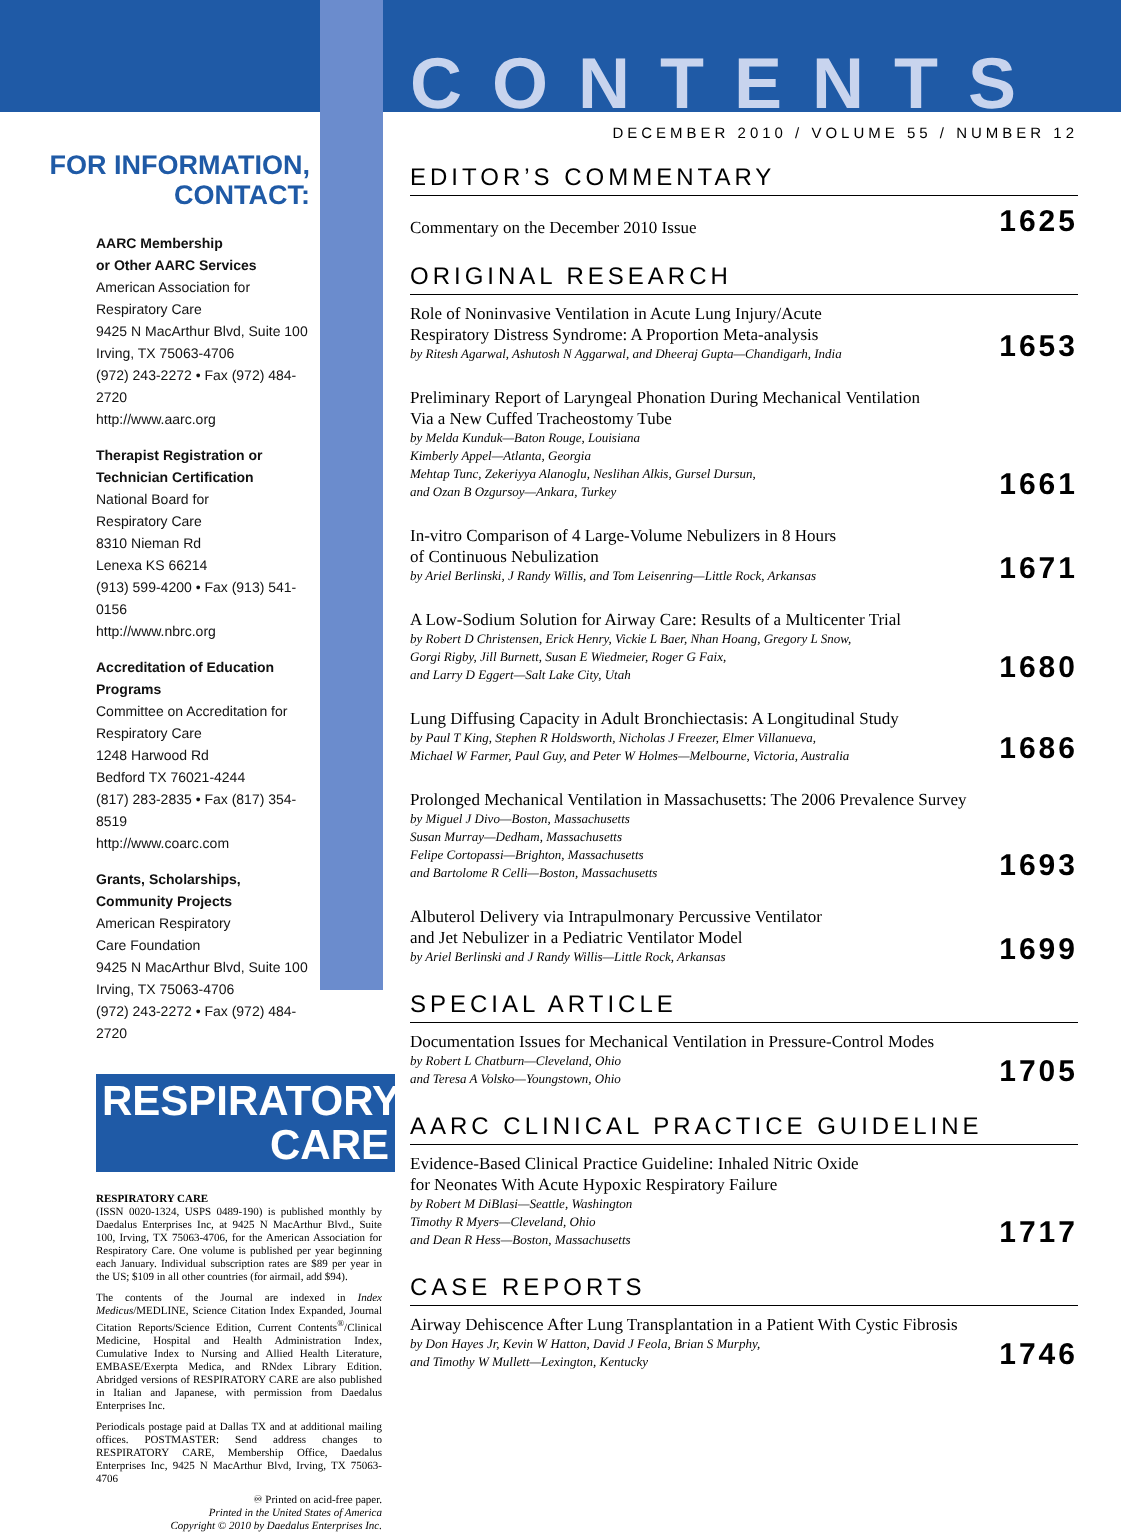FOR INFORMATION,
CONTACT:
AARC Membership
or Other AARC Services
American Association for
Respiratory Care
9425 N MacArthur Blvd, Suite 100
Irving, TX 75063-4706
(972) 243-2272 • Fax (972) 484-2720
http://www.aarc.org
Therapist Registration or
Technician Certification
National Board for
Respiratory Care
8310 Nieman Rd
Lenexa KS 66214
(913) 599-4200 • Fax (913) 541-0156
http://www.nbrc.org
Accreditation of Education
Programs
Committee on Accreditation for
Respiratory Care
1248 Harwood Rd
Bedford TX 76021-4244
(817) 283-2835 • Fax (817) 354-8519
http://www.coarc.com
Grants, Scholarships,
Community Projects
American Respiratory
Care Foundation
9425 N MacArthur Blvd, Suite 100
Irving, TX 75063-4706
(972) 243-2272 • Fax (972) 484-2720
RESPIRATORY
CARE
RESPIRATORY CARE
(ISSN 0020-1324, USPS 0489-190) is published monthly by Daedalus Enterprises Inc, at 9425 N MacArthur Blvd., Suite 100, Irving, TX 75063-4706, for the American Association for Respiratory Care. One volume is published per year beginning each January. Individual subscription rates are $89 per year in the US; $109 in all other countries (for airmail, add $94).
The contents of the Journal are indexed in Index Medicus/MEDLINE, Science Citation Index Expanded, Journal Citation Reports/Science Edition, Current Contents<sup>®</sup>/Clinical Medicine, Hospital and Health Administration Index, Cumulative Index to Nursing and Allied Health Literature, EMBASE/Exerpta Medica, and RNdex Library Edition. Abridged versions of RESPIRATORY CARE are also published in Italian and Japanese, with permission from Daedalus Enterprises Inc.
Periodicals postage paid at Dallas TX and at additional mailing offices. POSTMASTER: Send address changes to RESPIRATORY CARE, Membership Office, Daedalus Enterprises Inc, 9425 N MacArthur Blvd, Irving, TX 75063-4706
♾ Printed on acid-free paper.
Printed in the United States of America
Copyright © 2010 by Daedalus Enterprises Inc.
CONTENTS
DECEMBER 2010 / VOLUME 55 / NUMBER 12
EDITOR’S COMMENTARY
Commentary on the December 2010 Issue
1625
ORIGINAL RESEARCH
Role of Noninvasive Ventilation in Acute Lung Injury/Acute
Respiratory Distress Syndrome: A Proportion Meta-analysis
by Ritesh Agarwal, Ashutosh N Aggarwal, and Dheeraj Gupta—Chandigarh, India
1653
Preliminary Report of Laryngeal Phonation During Mechanical Ventilation
Via a New Cuffed Tracheostomy Tube
by Melda Kunduk—Baton Rouge, Louisiana
Kimberly Appel—Atlanta, Georgia
Mehtap Tunc, Zekeriyya Alanoglu, Neslihan Alkis, Gursel Dursun,
and Ozan B Ozgursoy—Ankara, Turkey
1661
In-vitro Comparison of 4 Large-Volume Nebulizers in 8 Hours
of Continuous Nebulization
by Ariel Berlinski, J Randy Willis, and Tom Leisenring—Little Rock, Arkansas
1671
A Low-Sodium Solution for Airway Care: Results of a Multicenter Trial
by Robert D Christensen, Erick Henry, Vickie L Baer, Nhan Hoang, Gregory L Snow,
Gorgi Rigby, Jill Burnett, Susan E Wiedmeier, Roger G Faix,
and Larry D Eggert—Salt Lake City, Utah
1680
Lung Diffusing Capacity in Adult Bronchiectasis: A Longitudinal Study
by Paul T King, Stephen R Holdsworth, Nicholas J Freezer, Elmer Villanueva,
Michael W Farmer, Paul Guy, and Peter W Holmes—Melbourne, Victoria, Australia
1686
Prolonged Mechanical Ventilation in Massachusetts: The 2006 Prevalence Survey
by Miguel J Divo—Boston, Massachusetts
Susan Murray—Dedham, Massachusetts
Felipe Cortopassi—Brighton, Massachusetts
and Bartolome R Celli—Boston, Massachusetts
1693
Albuterol Delivery via Intrapulmonary Percussive Ventilator
and Jet Nebulizer in a Pediatric Ventilator Model
by Ariel Berlinski and J Randy Willis—Little Rock, Arkansas
1699
SPECIAL ARTICLE
Documentation Issues for Mechanical Ventilation in Pressure-Control Modes
by Robert L Chatburn—Cleveland, Ohio
and Teresa A Volsko—Youngstown, Ohio
1705
AARC CLINICAL PRACTICE GUIDELINE
Evidence-Based Clinical Practice Guideline: Inhaled Nitric Oxide
for Neonates With Acute Hypoxic Respiratory Failure
by Robert M DiBlasi—Seattle, Washington
Timothy R Myers—Cleveland, Ohio
and Dean R Hess—Boston, Massachusetts
1717
CASE REPORTS
Airway Dehiscence After Lung Transplantation in a Patient With Cystic Fibrosis
by Don Hayes Jr, Kevin W Hatton, David J Feola, Brian S Murphy,
and Timothy W Mullett—Lexington, Kentucky
1746